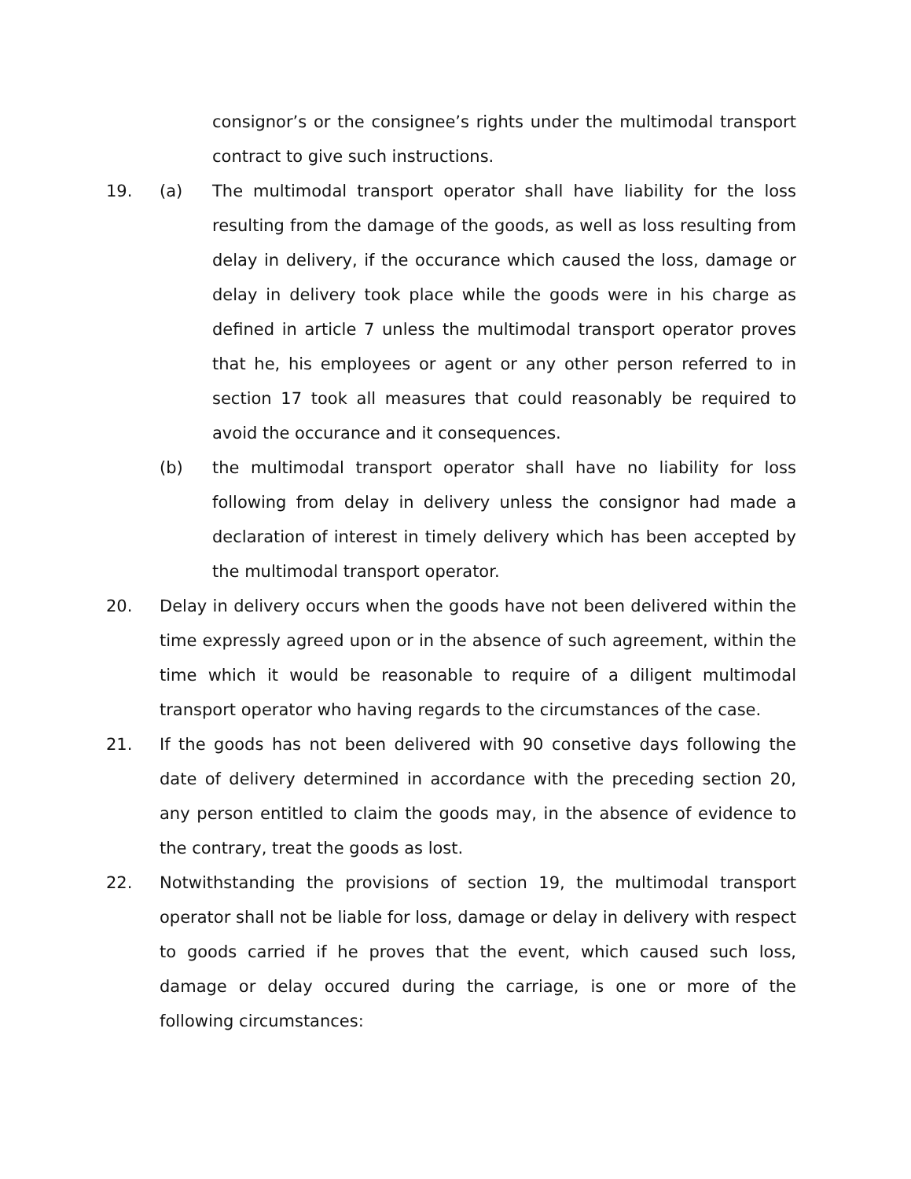consignor’s or the consignee’s rights under the multimodal transport contract to give such instructions.
19. (a) The multimodal transport operator shall have liability for the loss resulting from the damage of the goods, as well as loss resulting from delay in delivery, if the occurance which caused the loss, damage or delay in delivery took place while the goods were in his charge as defined in article 7 unless the multimodal transport operator proves that he, his employees or agent or any other person referred to in section 17 took all measures that could reasonably be required to avoid the occurance and it consequences.
(b) the multimodal transport operator shall have no liability for loss following from delay in delivery unless the consignor had made a declaration of interest in timely delivery which has been accepted by the multimodal transport operator.
20. Delay in delivery occurs when the goods have not been delivered within the time expressly agreed upon or in the absence of such agreement, within the time which it would be reasonable to require of a diligent multimodal transport operator who having regards to the circumstances of the case.
21. If the goods has not been delivered with 90 consetive days following the date of delivery determined in accordance with the preceding section 20, any person entitled to claim the goods may, in the absence of evidence to the contrary, treat the goods as lost.
22. Notwithstanding the provisions of section 19, the multimodal transport operator shall not be liable for loss, damage or delay in delivery with respect to goods carried if he proves that the event, which caused such loss, damage or delay occured during the carriage, is one or more of the following circumstances: